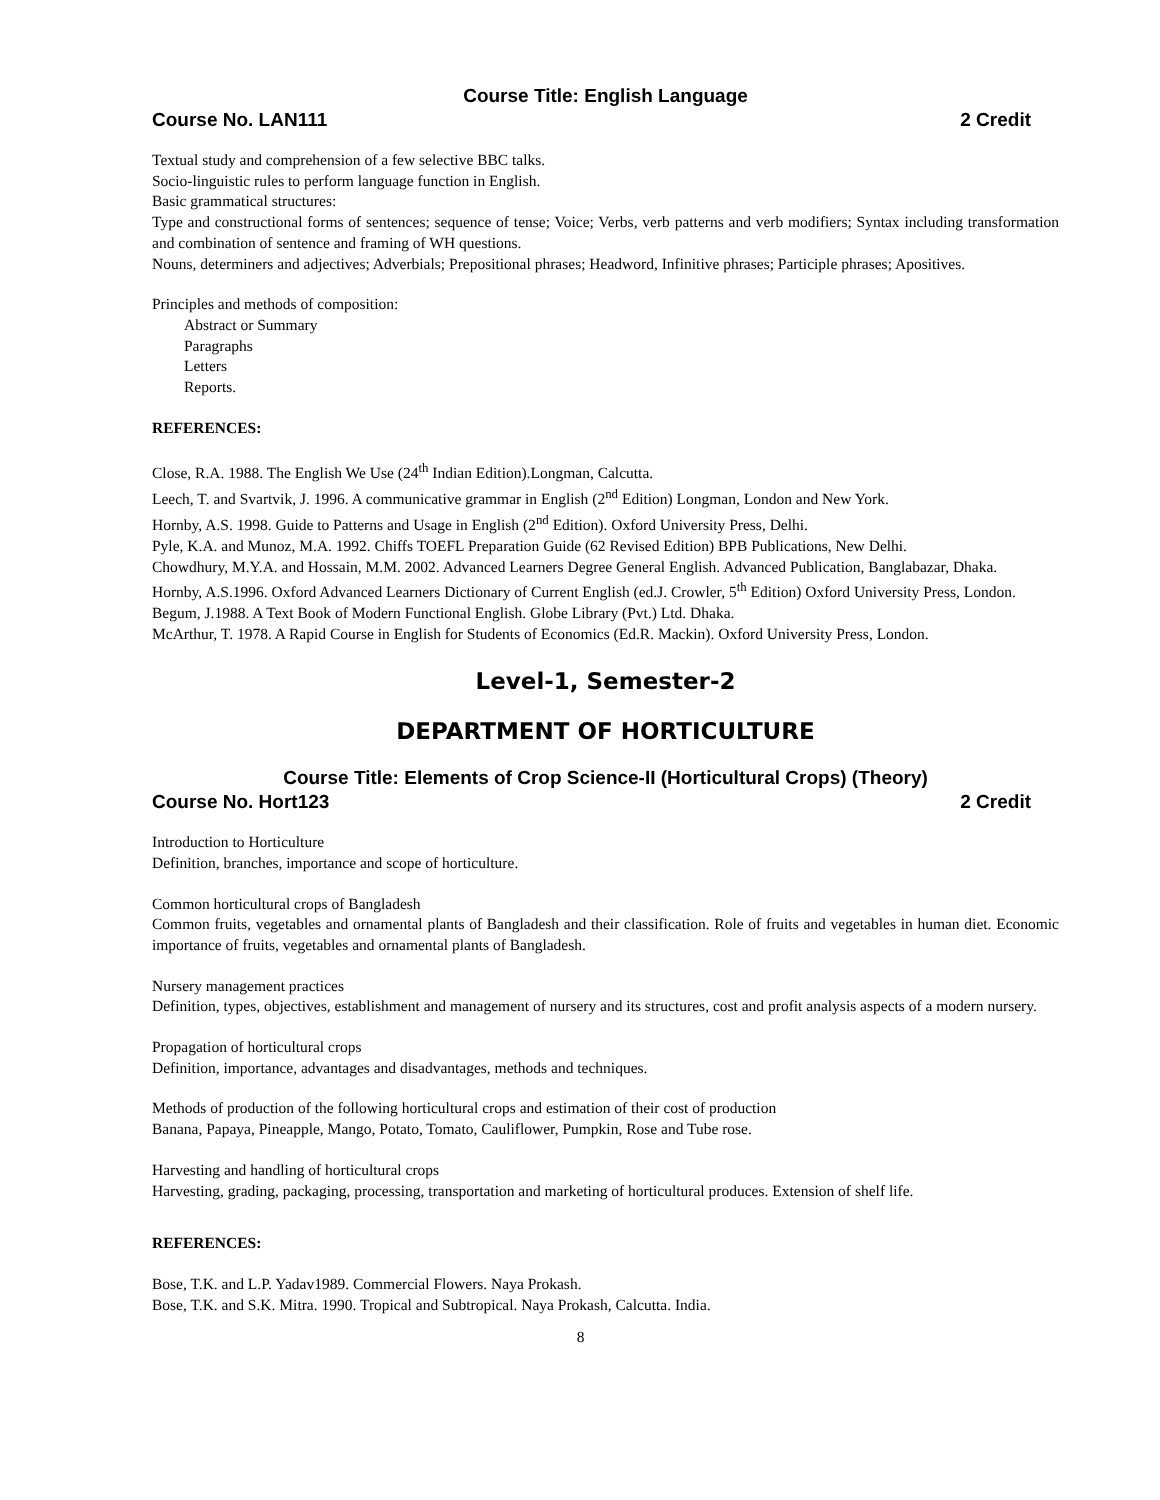Course Title: English Language
Course No. LAN111 2 Credit
Textual study and comprehension of a few selective BBC talks.
Socio-linguistic rules to perform language function in English.
Basic grammatical structures:
Type and constructional forms of sentences; sequence of tense; Voice; Verbs, verb patterns and verb modifiers; Syntax including transformation and combination of sentence and framing of WH questions.
Nouns, determiners and adjectives; Adverbials; Prepositional phrases; Headword, Infinitive phrases; Participle phrases; Apositives.
Principles and methods of composition:
Abstract or Summary
Paragraphs
Letters
Reports.
REFERENCES:
Close, R.A. 1988. The English We Use (24<sup>th</sup> Indian Edition).Longman, Calcutta.
Leech, T. and Svartvik, J. 1996. A communicative grammar in English (2<sup>nd</sup> Edition) Longman, London and New York.
Hornby, A.S. 1998. Guide to Patterns and Usage in English (2<sup>nd</sup> Edition). Oxford University Press, Delhi.
Pyle, K.A. and Munoz, M.A. 1992. Chiffs TOEFL Preparation Guide (62 Revised Edition) BPB Publications, New Delhi.
Chowdhury, M.Y.A. and Hossain, M.M. 2002. Advanced Learners Degree General English. Advanced Publication, Banglabazar, Dhaka.
Hornby, A.S.1996. Oxford Advanced Learners Dictionary of Current English (ed.J. Crowler, 5<sup>th</sup> Edition) Oxford University Press, London.
Begum, J.1988. A Text Book of Modern Functional English. Globe Library (Pvt.) Ltd. Dhaka.
McArthur, T. 1978. A Rapid Course in English for Students of Economics (Ed.R. Mackin). Oxford University Press, London.
Level-1, Semester-2
DEPARTMENT OF HORTICULTURE
Course Title: Elements of Crop Science-II (Horticultural Crops) (Theory)
Course No. Hort123 2 Credit
Introduction to Horticulture
Definition, branches, importance and scope of horticulture.
Common horticultural crops of Bangladesh
Common fruits, vegetables and ornamental plants of Bangladesh and their classification. Role of fruits and vegetables in human diet. Economic importance of fruits, vegetables and ornamental plants of Bangladesh.
Nursery management practices
Definition, types, objectives, establishment and management of nursery and its structures, cost and profit analysis aspects of a modern nursery.
Propagation of horticultural crops
Definition, importance, advantages and disadvantages, methods and techniques.
Methods of production of the following horticultural crops and estimation of their cost of production
Banana, Papaya, Pineapple, Mango, Potato, Tomato, Cauliflower, Pumpkin, Rose and Tube rose.
Harvesting and handling of horticultural crops
Harvesting, grading, packaging, processing, transportation and marketing of horticultural produces. Extension of shelf life.
REFERENCES:
Bose, T.K. and L.P. Yadav1989. Commercial Flowers. Naya Prokash.
Bose, T.K. and S.K. Mitra. 1990. Tropical and Subtropical. Naya Prokash, Calcutta. India.
8